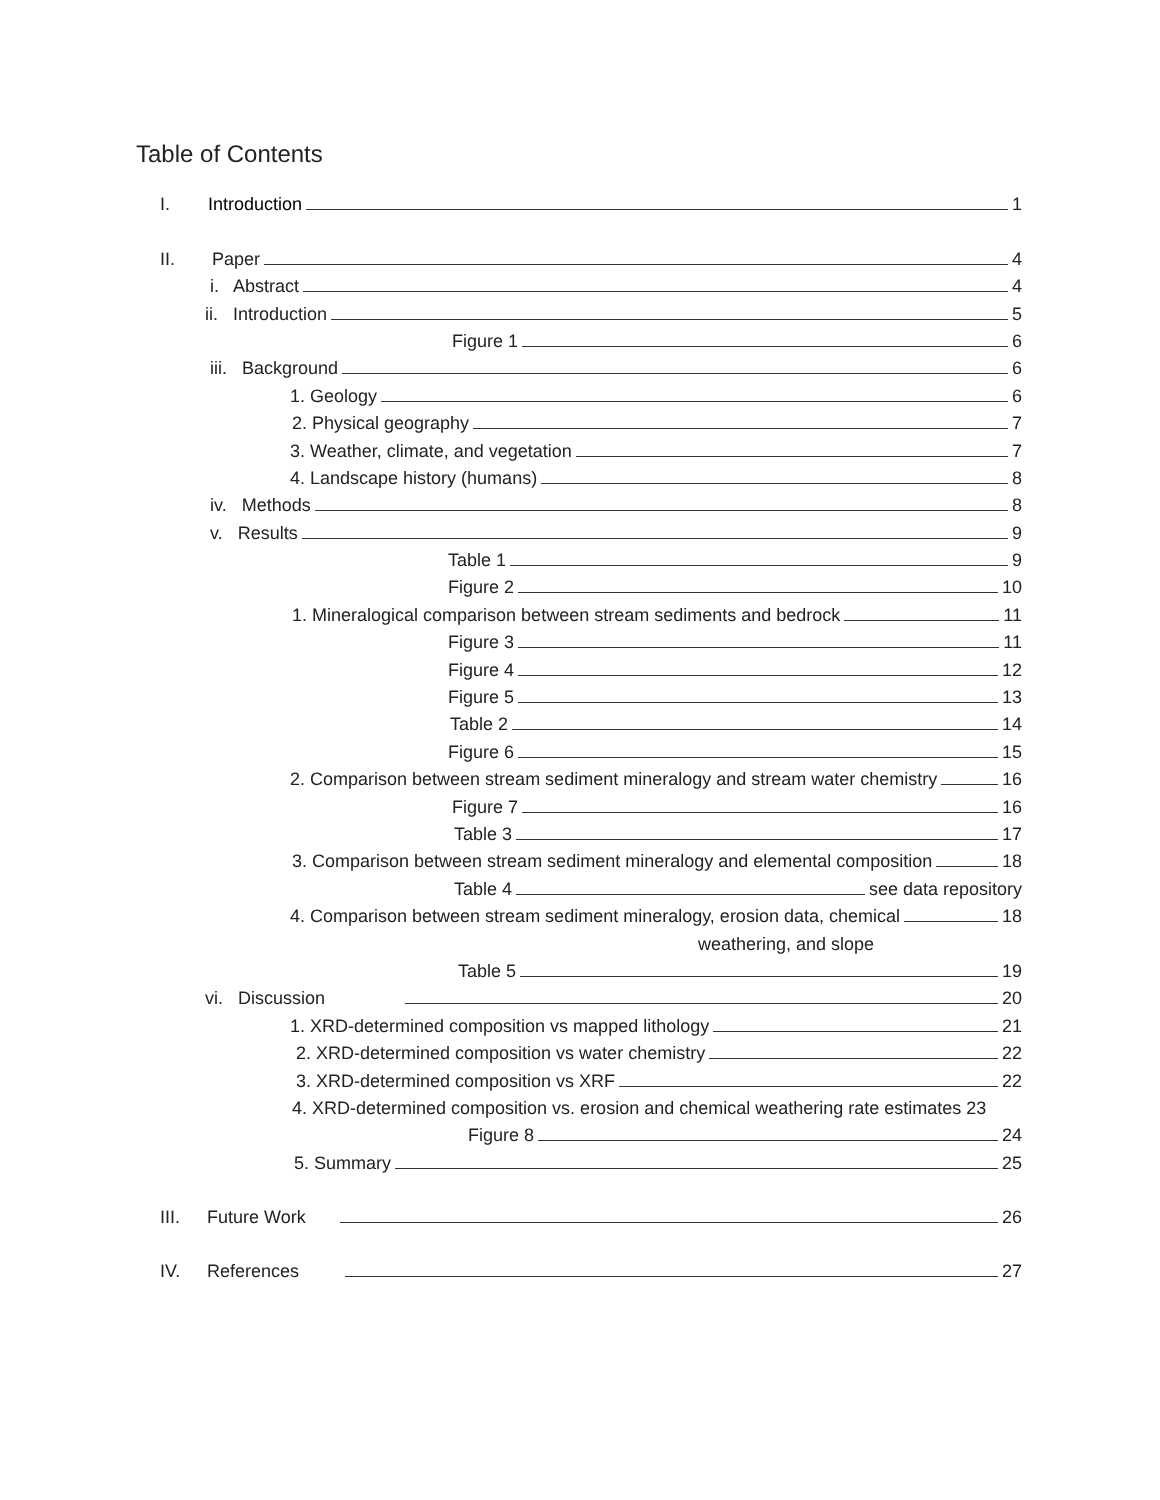Table of Contents
I. Introduction 1
II. Paper 4
i. Abstract 4
ii. Introduction 5
Figure 1 6
iii. Background 6
1. Geology 6
2. Physical geography 7
3. Weather, climate, and vegetation 7
4. Landscape history (humans) 8
iv. Methods 8
v. Results 9
Table 1 9
Figure 2 10
1. Mineralogical comparison between stream sediments and bedrock 11
Figure 3 11
Figure 4 12
Figure 5 13
Table 2 14
Figure 6 15
2. Comparison between stream sediment mineralogy and stream water chemistry 16
Figure 7 16
Table 3 17
3. Comparison between stream sediment mineralogy and elemental composition 18
Table 4 see data repository
4. Comparison between stream sediment mineralogy, erosion data, chemical 18
weathering, and slope
Table 5 19
vi. Discussion 20
1. XRD-determined composition vs mapped lithology 21
2. XRD-determined composition vs water chemistry 22
3. XRD-determined composition vs XRF 22
4. XRD-determined composition vs. erosion and chemical weathering rate estimates 23
Figure 8 24
5. Summary 25
III. Future Work 26
IV. References 27